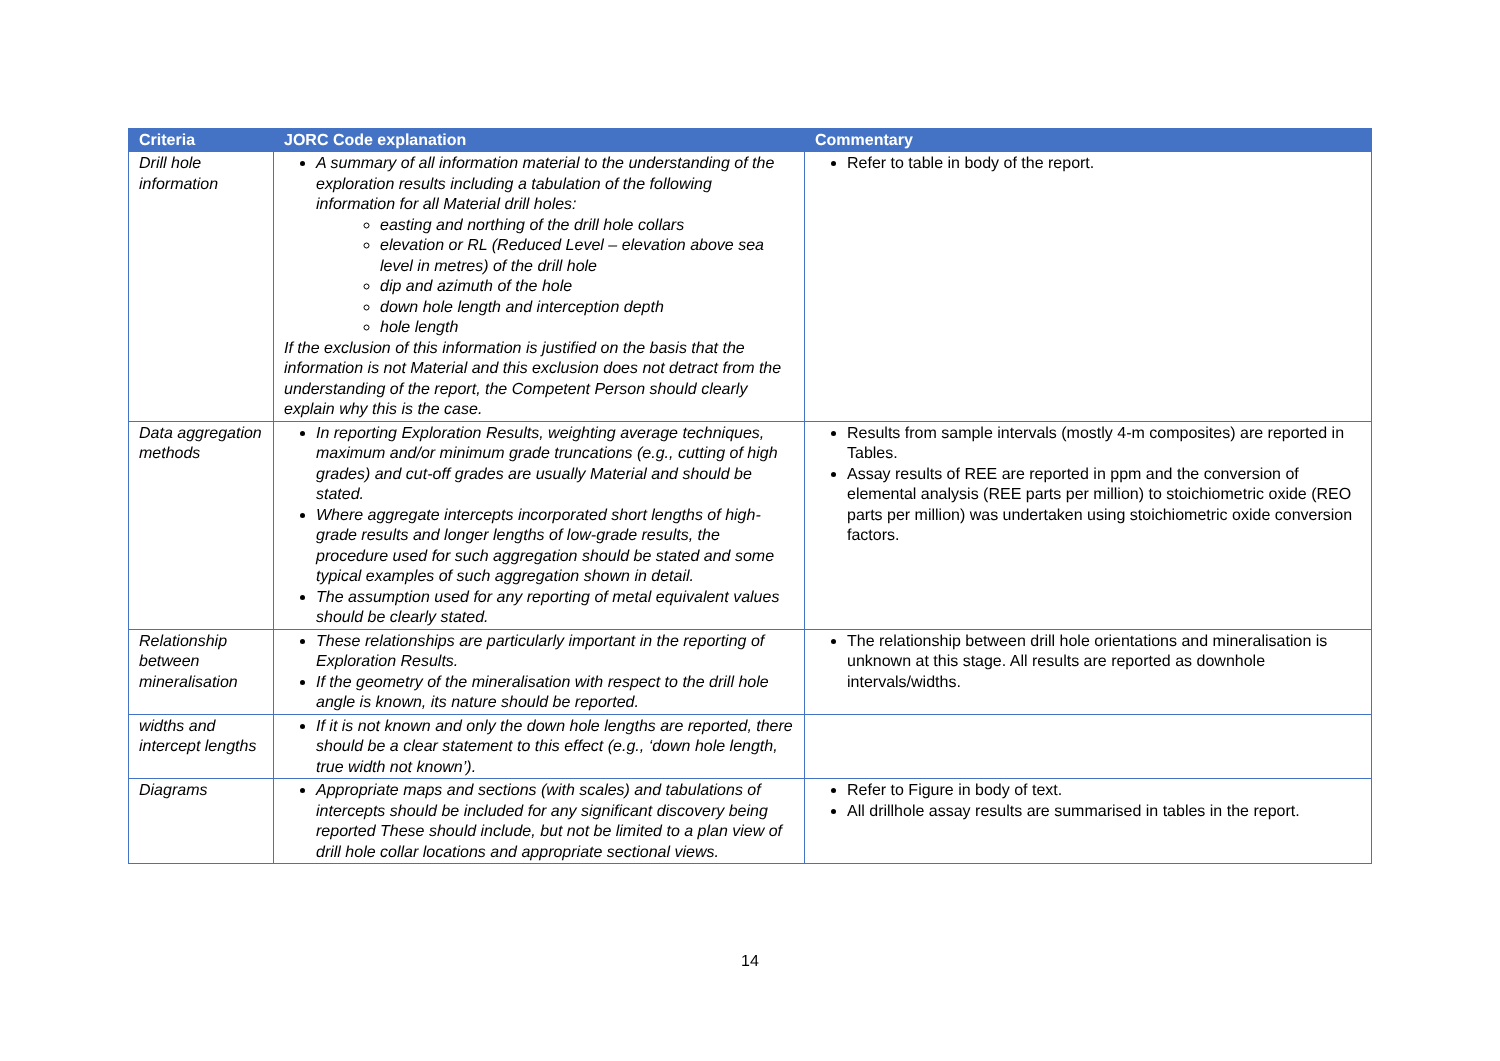| Criteria | JORC Code explanation | Commentary |
| --- | --- | --- |
| Drill hole information | A summary of all information material to the understanding of the exploration results including a tabulation of the following information for all Material drill holes: easting and northing of the drill hole collars elevation or RL (Reduced Level – elevation above sea level in metres) of the drill hole dip and azimuth of the hole down hole length and interception depth hole length If the exclusion of this information is justified on the basis that the information is not Material and this exclusion does not detract from the understanding of the report, the Competent Person should clearly explain why this is the case. | Refer to table in body of the report. |
| Data aggregation methods | In reporting Exploration Results, weighting average techniques, maximum and/or minimum grade truncations (e.g., cutting of high grades) and cut-off grades are usually Material and should be stated. Where aggregate intercepts incorporated short lengths of high-grade results and longer lengths of low-grade results, the procedure used for such aggregation should be stated and some typical examples of such aggregation shown in detail. The assumption used for any reporting of metal equivalent values should be clearly stated. | Results from sample intervals (mostly 4-m composites) are reported in Tables. Assay results of REE are reported in ppm and the conversion of elemental analysis (REE parts per million) to stoichiometric oxide (REO parts per million) was undertaken using stoichiometric oxide conversion factors. |
| Relationship between mineralisation | These relationships are particularly important in the reporting of Exploration Results. If the geometry of the mineralisation with respect to the drill hole angle is known, its nature should be reported. | The relationship between drill hole orientations and mineralisation is unknown at this stage. All results are reported as downhole intervals/widths. |
| widths and intercept lengths | If it is not known and only the down hole lengths are reported, there should be a clear statement to this effect (e.g., ‘down hole length, true width not known’). | |
| Diagrams | Appropriate maps and sections (with scales) and tabulations of intercepts should be included for any significant discovery being reported These should include, but not be limited to a plan view of drill hole collar locations and appropriate sectional views. | Refer to Figure in body of text. All drillhole assay results are summarised in tables in the report. |
14